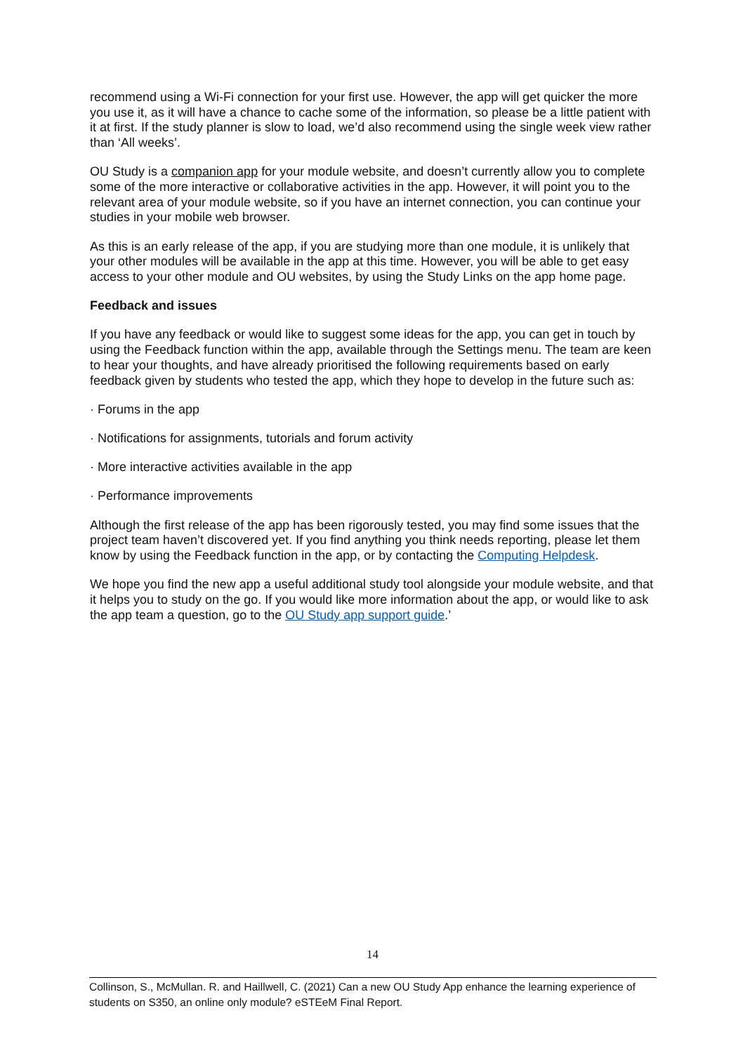recommend using a Wi-Fi connection for your first use. However, the app will get quicker the more you use it, as it will have a chance to cache some of the information, so please be a little patient with it at first. If the study planner is slow to load, we’d also recommend using the single week view rather than ‘All weeks’.
OU Study is a companion app for your module website, and doesn’t currently allow you to complete some of the more interactive or collaborative activities in the app. However, it will point you to the relevant area of your module website, so if you have an internet connection, you can continue your studies in your mobile web browser.
As this is an early release of the app, if you are studying more than one module, it is unlikely that your other modules will be available in the app at this time. However, you will be able to get easy access to your other module and OU websites, by using the Study Links on the app home page.
Feedback and issues
If you have any feedback or would like to suggest some ideas for the app, you can get in touch by using the Feedback function within the app, available through the Settings menu. The team are keen to hear your thoughts, and have already prioritised the following requirements based on early feedback given by students who tested the app, which they hope to develop in the future such as:
· Forums in the app
· Notifications for assignments, tutorials and forum activity
· More interactive activities available in the app
· Performance improvements
Although the first release of the app has been rigorously tested, you may find some issues that the project team haven’t discovered yet. If you find anything you think needs reporting, please let them know by using the Feedback function in the app, or by contacting the Computing Helpdesk.
We hope you find the new app a useful additional study tool alongside your module website, and that it helps you to study on the go. If you would like more information about the app, or would like to ask the app team a question, go to the OU Study app support guide.’
14
Collinson, S., McMullan. R. and Haillwell, C. (2021) Can a new OU Study App enhance the learning experience of students on S350, an online only module? eSTEeM Final Report.